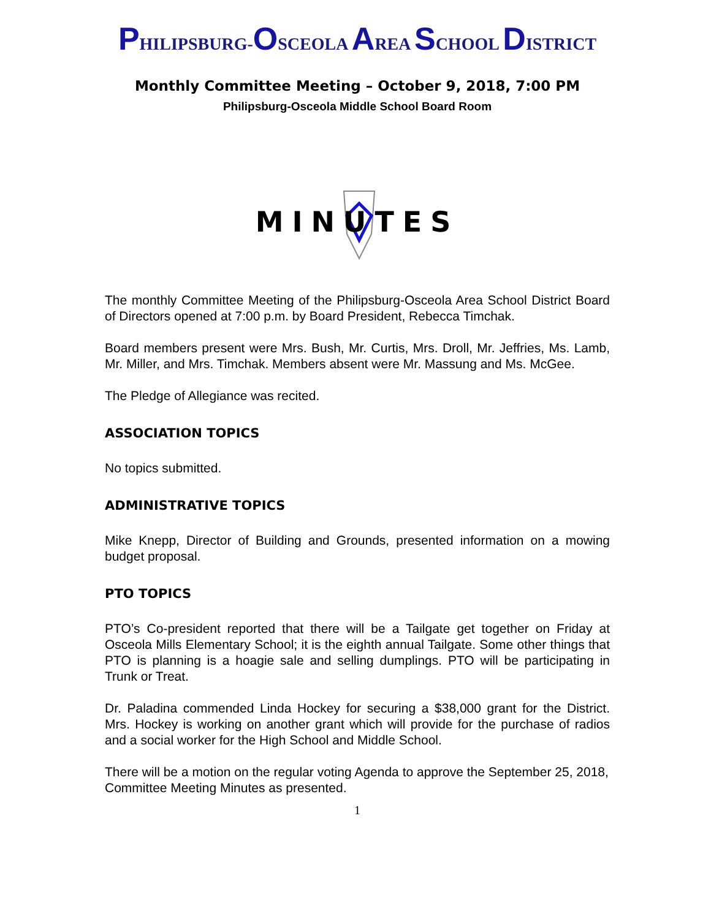PHILIPSBURG-OSCEOLA AREA SCHOOL DISTRICT
Monthly Committee Meeting – October 9, 2018, 7:00 PM
Philipsburg-Osceola Middle School Board Room
MINUTES
The monthly Committee Meeting of the Philipsburg-Osceola Area School District Board of Directors opened at 7:00 p.m. by Board President, Rebecca Timchak.
Board members present were Mrs. Bush, Mr. Curtis, Mrs. Droll, Mr. Jeffries, Ms. Lamb, Mr. Miller, and Mrs. Timchak. Members absent were Mr. Massung and Ms. McGee.
The Pledge of Allegiance was recited.
ASSOCIATION TOPICS
No topics submitted.
ADMINISTRATIVE TOPICS
Mike Knepp, Director of Building and Grounds, presented information on a mowing budget proposal.
PTO TOPICS
PTO’s Co-president reported that there will be a Tailgate get together on Friday at Osceola Mills Elementary School; it is the eighth annual Tailgate. Some other things that PTO is planning is a hoagie sale and selling dumplings. PTO will be participating in Trunk or Treat.
Dr. Paladina commended Linda Hockey for securing a $38,000 grant for the District. Mrs. Hockey is working on another grant which will provide for the purchase of radios and a social worker for the High School and Middle School.
There will be a motion on the regular voting Agenda to approve the September 25, 2018, Committee Meeting Minutes as presented.
1